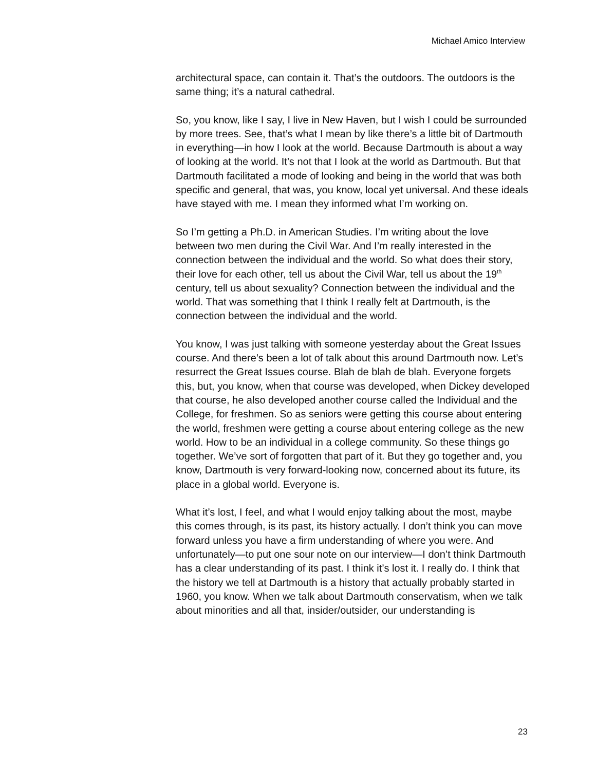Michael Amico Interview
architectural space, can contain it. That’s the outdoors. The outdoors is the same thing; it’s a natural cathedral.
So, you know, like I say, I live in New Haven, but I wish I could be surrounded by more trees. See, that’s what I mean by like there’s a little bit of Dartmouth in everything—in how I look at the world. Because Dartmouth is about a way of looking at the world. It’s not that I look at the world as Dartmouth. But that Dartmouth facilitated a mode of looking and being in the world that was both specific and general, that was, you know, local yet universal. And these ideals have stayed with me. I mean they informed what I’m working on.
So I’m getting a Ph.D. in American Studies. I’m writing about the love between two men during the Civil War. And I’m really interested in the connection between the individual and the world. So what does their story, their love for each other, tell us about the Civil War, tell us about the 19<sup>th</sup> century, tell us about sexuality? Connection between the individual and the world. That was something that I think I really felt at Dartmouth, is the connection between the individual and the world.
You know, I was just talking with someone yesterday about the Great Issues course. And there’s been a lot of talk about this around Dartmouth now. Let’s resurrect the Great Issues course. Blah de blah de blah. Everyone forgets this, but, you know, when that course was developed, when Dickey developed that course, he also developed another course called the Individual and the College, for freshmen. So as seniors were getting this course about entering the world, freshmen were getting a course about entering college as the new world. How to be an individual in a college community. So these things go together. We’ve sort of forgotten that part of it. But they go together and, you know, Dartmouth is very forward-looking now, concerned about its future, its place in a global world. Everyone is.
What it’s lost, I feel, and what I would enjoy talking about the most, maybe this comes through, is its past, its history actually. I don’t think you can move forward unless you have a firm understanding of where you were. And unfortunately—to put one sour note on our interview—I don’t think Dartmouth has a clear understanding of its past. I think it’s lost it. I really do. I think that the history we tell at Dartmouth is a history that actually probably started in 1960, you know. When we talk about Dartmouth conservatism, when we talk about minorities and all that, insider/outsider, our understanding is
23